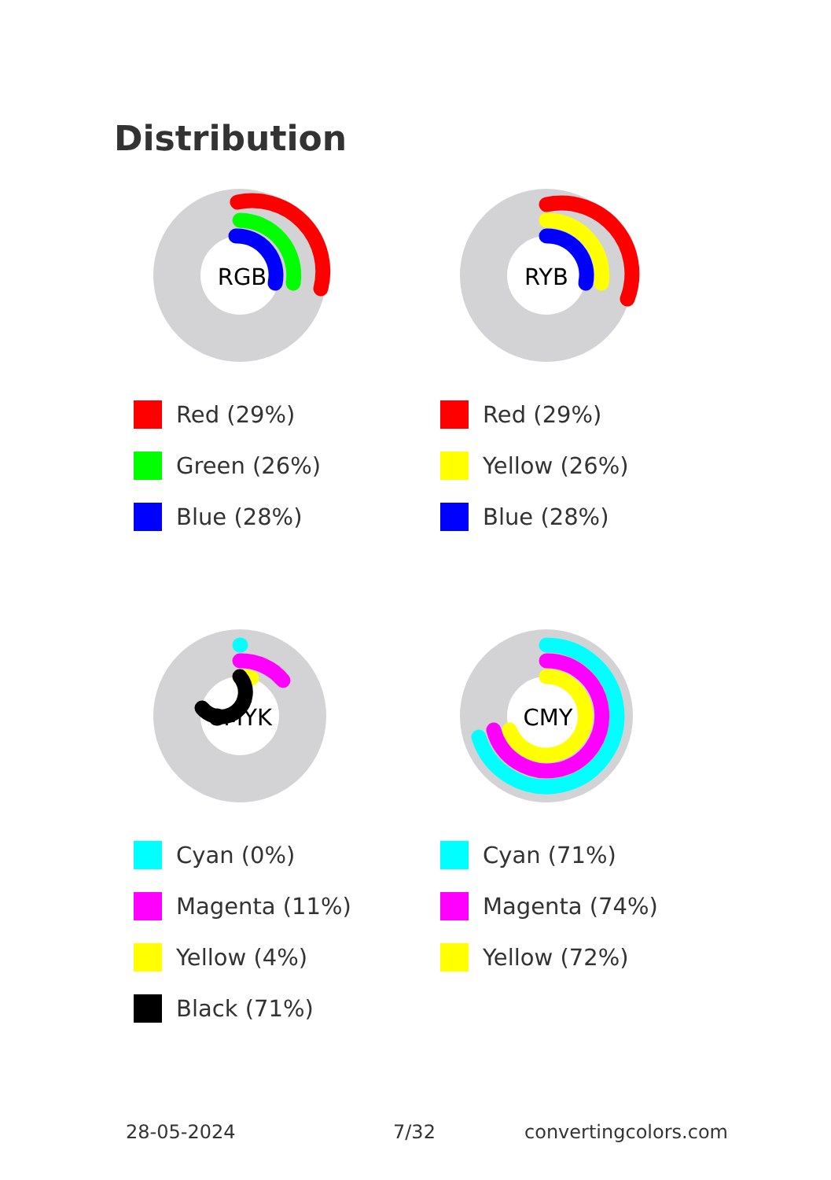Distribution
RGB
Red (29%)
Green (26%)
Blue (28%)
RYB
Red (29%)
Yellow (26%)
Blue (28%)
CMYK
Cyan (0%)
Magenta (11%)
Yellow (4%)
Black (71%)
CMY
Cyan (71%)
Magenta (74%)
Yellow (72%)
28-05-2024 7/32 convertingcolors.com